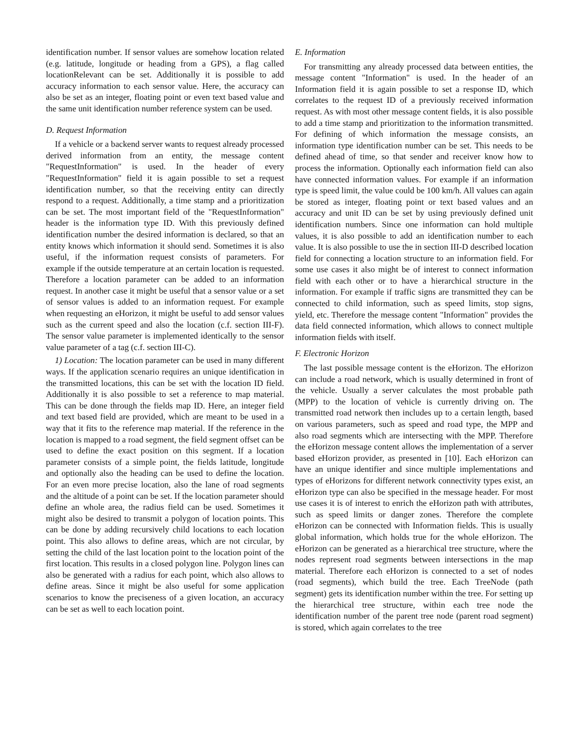identification number. If sensor values are somehow location related (e.g. latitude, longitude or heading from a GPS), a flag called locationRelevant can be set. Additionally it is possible to add accuracy information to each sensor value. Here, the accuracy can also be set as an integer, floating point or even text based value and the same unit identification number reference system can be used.
D. Request Information
If a vehicle or a backend server wants to request already processed derived information from an entity, the message content "RequestInformation" is used. In the header of every "RequestInformation" field it is again possible to set a request identification number, so that the receiving entity can directly respond to a request. Additionally, a time stamp and a prioritization can be set. The most important field of the "RequestInformation" header is the information type ID. With this previously defined identification number the desired information is declared, so that an entity knows which information it should send. Sometimes it is also useful, if the information request consists of parameters. For example if the outside temperature at an certain location is requested. Therefore a location parameter can be added to an information request. In another case it might be useful that a sensor value or a set of sensor values is added to an information request. For example when requesting an eHorizon, it might be useful to add sensor values such as the current speed and also the location (c.f. section III-F). The sensor value parameter is implemented identically to the sensor value parameter of a tag (c.f. section III-C).
1) Location: The location parameter can be used in many different ways. If the application scenario requires an unique identification in the transmitted locations, this can be set with the location ID field. Additionally it is also possible to set a reference to map material. This can be done through the fields map ID. Here, an integer field and text based field are provided, which are meant to be used in a way that it fits to the reference map material. If the reference in the location is mapped to a road segment, the field segment offset can be used to define the exact position on this segment. If a location parameter consists of a simple point, the fields latitude, longitude and optionally also the heading can be used to define the location. For an even more precise location, also the lane of road segments and the altitude of a point can be set. If the location parameter should define an whole area, the radius field can be used. Sometimes it might also be desired to transmit a polygon of location points. This can be done by adding recursively child locations to each location point. This also allows to define areas, which are not circular, by setting the child of the last location point to the location point of the first location. This results in a closed polygon line. Polygon lines can also be generated with a radius for each point, which also allows to define areas. Since it might be also useful for some application scenarios to know the preciseness of a given location, an accuracy can be set as well to each location point.
E. Information
For transmitting any already processed data between entities, the message content "Information" is used. In the header of an Information field it is again possible to set a response ID, which correlates to the request ID of a previously received information request. As with most other message content fields, it is also possible to add a time stamp and prioritization to the information transmitted. For defining of which information the message consists, an information type identification number can be set. This needs to be defined ahead of time, so that sender and receiver know how to process the information. Optionally each information field can also have connected information values. For example if an information type is speed limit, the value could be 100 km/h. All values can again be stored as integer, floating point or text based values and an accuracy and unit ID can be set by using previously defined unit identification numbers. Since one information can hold multiple values, it is also possible to add an identification number to each value. It is also possible to use the in section III-D described location field for connecting a location structure to an information field. For some use cases it also might be of interest to connect information field with each other or to have a hierarchical structure in the information. For example if traffic signs are transmitted they can be connected to child information, such as speed limits, stop signs, yield, etc. Therefore the message content "Information" provides the data field connected information, which allows to connect multiple information fields with itself.
F. Electronic Horizon
The last possible message content is the eHorizon. The eHorizon can include a road network, which is usually determined in front of the vehicle. Usually a server calculates the most probable path (MPP) to the location of vehicle is currently driving on. The transmitted road network then includes up to a certain length, based on various parameters, such as speed and road type, the MPP and also road segments which are intersecting with the MPP. Therefore the eHorizon message content allows the implementation of a server based eHorizon provider, as presented in [10]. Each eHorizon can have an unique identifier and since multiple implementations and types of eHorizons for different network connectivity types exist, an eHorizon type can also be specified in the message header. For most use cases it is of interest to enrich the eHorizon path with attributes, such as speed limits or danger zones. Therefore the complete eHorizon can be connected with Information fields. This is usually global information, which holds true for the whole eHorizon. The eHorizon can be generated as a hierarchical tree structure, where the nodes represent road segments between intersections in the map material. Therefore each eHorizon is connected to a set of nodes (road segments), which build the tree. Each TreeNode (path segment) gets its identification number within the tree. For setting up the hierarchical tree structure, within each tree node the identification number of the parent tree node (parent road segment) is stored, which again correlates to the tree